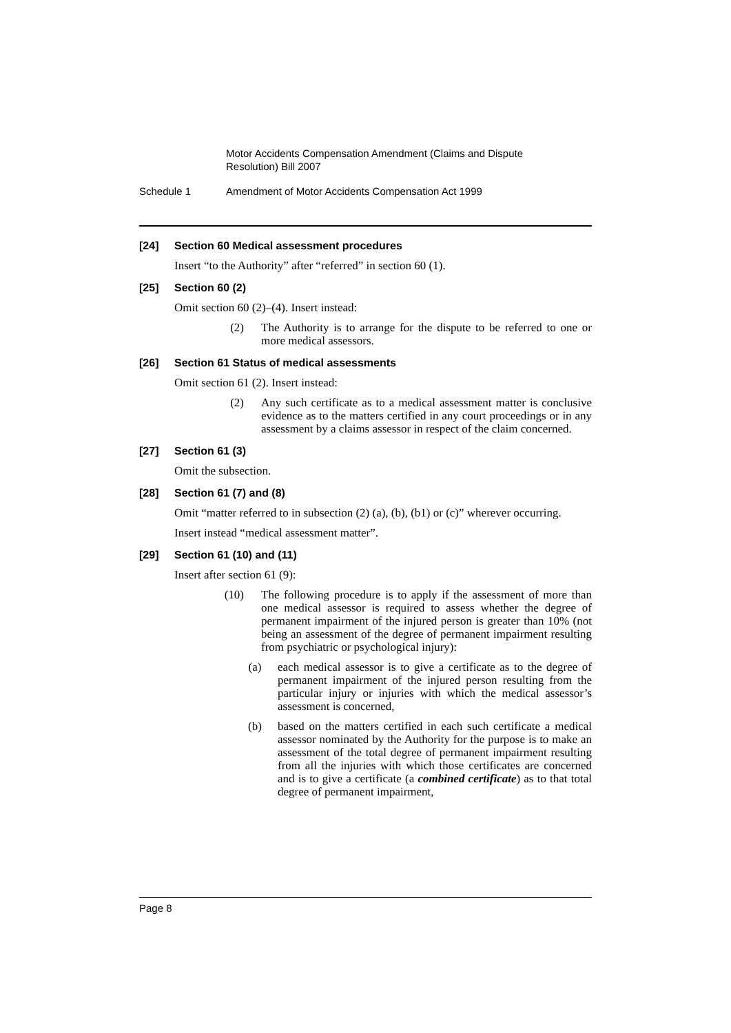Motor Accidents Compensation Amendment (Claims and Dispute Resolution) Bill 2007
Schedule 1 Amendment of Motor Accidents Compensation Act 1999
[24] Section 60 Medical assessment procedures
Insert “to the Authority” after “referred” in section 60 (1).
[25] Section 60 (2)
Omit section 60 (2)–(4). Insert instead:
(2) The Authority is to arrange for the dispute to be referred to one or more medical assessors.
[26] Section 61 Status of medical assessments
Omit section 61 (2). Insert instead:
(2) Any such certificate as to a medical assessment matter is conclusive evidence as to the matters certified in any court proceedings or in any assessment by a claims assessor in respect of the claim concerned.
[27] Section 61 (3)
Omit the subsection.
[28] Section 61 (7) and (8)
Omit “matter referred to in subsection (2) (a), (b), (b1) or (c)” wherever occurring.
Insert instead “medical assessment matter”.
[29] Section 61 (10) and (11)
Insert after section 61 (9):
(10) The following procedure is to apply if the assessment of more than one medical assessor is required to assess whether the degree of permanent impairment of the injured person is greater than 10% (not being an assessment of the degree of permanent impairment resulting from psychiatric or psychological injury):
(a) each medical assessor is to give a certificate as to the degree of permanent impairment of the injured person resulting from the particular injury or injuries with which the medical assessor’s assessment is concerned,
(b) based on the matters certified in each such certificate a medical assessor nominated by the Authority for the purpose is to make an assessment of the total degree of permanent impairment resulting from all the injuries with which those certificates are concerned and is to give a certificate (a combined certificate) as to that total degree of permanent impairment,
Page 8